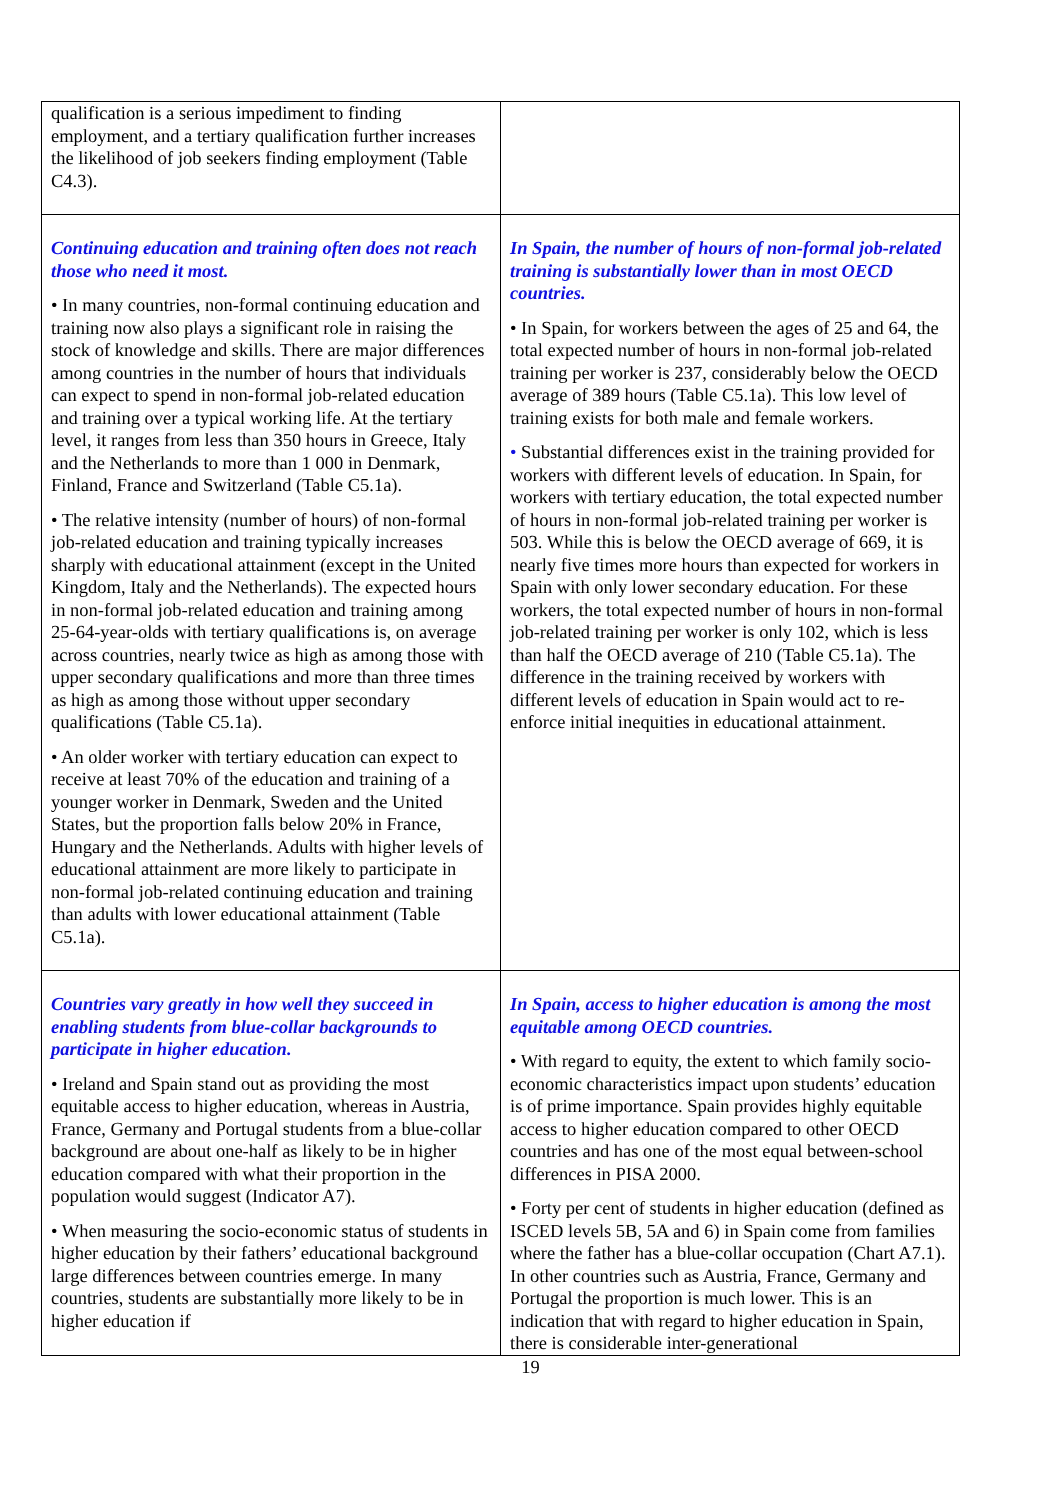| qualification is a serious impediment to finding employment, and a tertiary qualification further increases the likelihood of job seekers finding employment (Table C4.3). | |
| Continuing education and training often does not reach those who need it most. • In many countries, non-formal continuing education and training now also plays a significant role in raising the stock of knowledge and skills. There are major differences among countries in the number of hours that individuals can expect to spend in non-formal job-related education and training over a typical working life. At the tertiary level, it ranges from less than 350 hours in Greece, Italy and the Netherlands to more than 1 000 in Denmark, Finland, France and Switzerland (Table C5.1a). • The relative intensity (number of hours) of non-formal job-related education and training typically increases sharply with educational attainment (except in the United Kingdom, Italy and the Netherlands). The expected hours in non-formal job-related education and training among 25-64-year-olds with tertiary qualifications is, on average across countries, nearly twice as high as among those with upper secondary qualifications and more than three times as high as among those without upper secondary qualifications (Table C5.1a). • An older worker with tertiary education can expect to receive at least 70% of the education and training of a younger worker in Denmark, Sweden and the United States, but the proportion falls below 20% in France, Hungary and the Netherlands. Adults with higher levels of educational attainment are more likely to participate in non-formal job-related continuing education and training than adults with lower educational attainment (Table C5.1a). | In Spain, the number of hours of non-formal job-related training is substantially lower than in most OECD countries. • In Spain, for workers between the ages of 25 and 64, the total expected number of hours in non-formal job-related training per worker is 237, considerably below the OECD average of 389 hours (Table C5.1a). This low level of training exists for both male and female workers. • Substantial differences exist in the training provided for workers with different levels of education. In Spain, for workers with tertiary education, the total expected number of hours in non-formal job-related training per worker is 503. While this is below the OECD average of 669, it is nearly five times more hours than expected for workers in Spain with only lower secondary education. For these workers, the total expected number of hours in non-formal job-related training per worker is only 102, which is less than half the OECD average of 210 (Table C5.1a). The difference in the training received by workers with different levels of education in Spain would act to re-enforce initial inequities in educational attainment. |
| Countries vary greatly in how well they succeed in enabling students from blue-collar backgrounds to participate in higher education. • Ireland and Spain stand out as providing the most equitable access to higher education, whereas in Austria, France, Germany and Portugal students from a blue-collar background are about one-half as likely to be in higher education compared with what their proportion in the population would suggest (Indicator A7). • When measuring the socio-economic status of students in higher education by their fathers’ educational background large differences between countries emerge. In many countries, students are substantially more likely to be in higher education if | In Spain, access to higher education is among the most equitable among OECD countries. • With regard to equity, the extent to which family socio-economic characteristics impact upon students’ education is of prime importance. Spain provides highly equitable access to higher education compared to other OECD countries and has one of the most equal between-school differences in PISA 2000. • Forty per cent of students in higher education (defined as ISCED levels 5B, 5A and 6) in Spain come from families where the father has a blue-collar occupation (Chart A7.1). In other countries such as Austria, France, Germany and Portugal the proportion is much lower. This is an indication that with regard to higher education in Spain, there is considerable inter-generational |
19